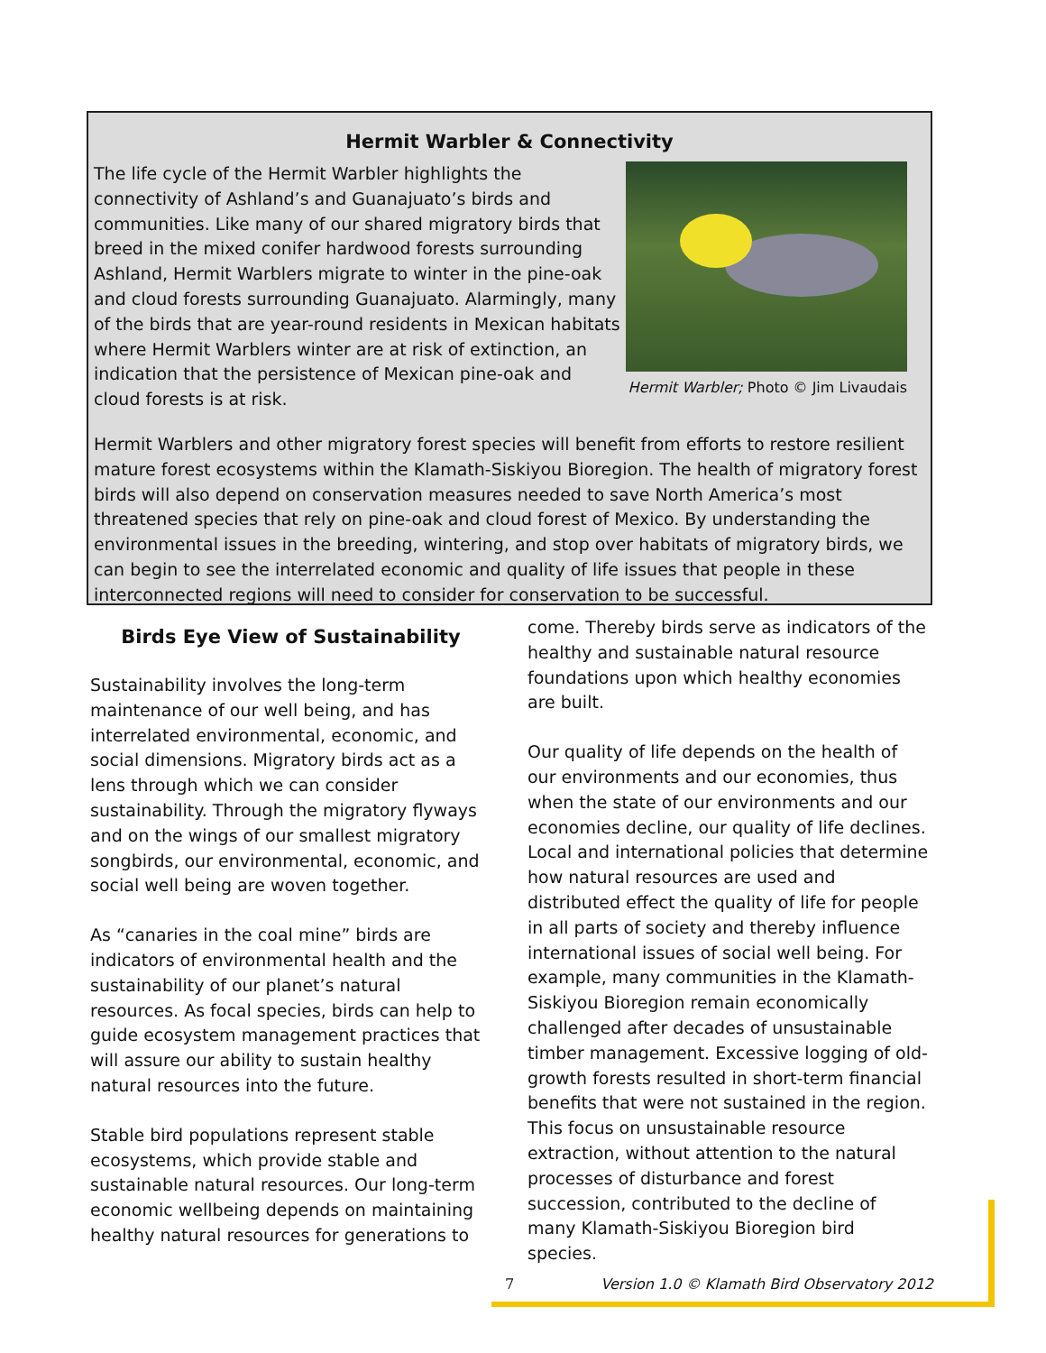Hermit Warbler & Connectivity
The life cycle of the Hermit Warbler highlights the connectivity of Ashland’s and Guanajuato’s birds and communities. Like many of our shared migratory birds that breed in the mixed conifer hardwood forests surrounding Ashland, Hermit Warblers migrate to winter in the pine-oak and cloud forests surrounding Guanajuato. Alarmingly, many of the birds that are year-round residents in Mexican habitats where Hermit Warblers winter are at risk of extinction, an indication that the persistence of Mexican pine-oak and cloud forests is at risk.
Hermit Warbler; Photo © Jim Livaudais
Hermit Warblers and other migratory forest species will benefit from efforts to restore resilient mature forest ecosystems within the Klamath-Siskiyou Bioregion. The health of migratory forest birds will also depend on conservation measures needed to save North America’s most threatened species that rely on pine-oak and cloud forest of Mexico. By understanding the environmental issues in the breeding, wintering, and stop over habitats of migratory birds, we can begin to see the interrelated economic and quality of life issues that people in these interconnected regions will need to consider for conservation to be successful.
Birds Eye View of Sustainability
Sustainability involves the long-term maintenance of our well being, and has interrelated environmental, economic, and social dimensions. Migratory birds act as a lens through which we can consider sustainability. Through the migratory flyways and on the wings of our smallest migratory songbirds, our environmental, economic, and social well being are woven together.
As “canaries in the coal mine” birds are indicators of environmental health and the sustainability of our planet’s natural resources. As focal species, birds can help to guide ecosystem management practices that will assure our ability to sustain healthy natural resources into the future.
Stable bird populations represent stable ecosystems, which provide stable and sustainable natural resources. Our long-term economic wellbeing depends on maintaining healthy natural resources for generations to
come. Thereby birds serve as indicators of the healthy and sustainable natural resource foundations upon which healthy economies are built.
Our quality of life depends on the health of our environments and our economies, thus when the state of our environments and our economies decline, our quality of life declines. Local and international policies that determine how natural resources are used and distributed effect the quality of life for people in all parts of society and thereby influence international issues of social well being. For example, many communities in the Klamath-Siskiyou Bioregion remain economically challenged after decades of unsustainable timber management. Excessive logging of old-growth forests resulted in short-term financial benefits that were not sustained in the region. This focus on unsustainable resource extraction, without attention to the natural processes of disturbance and forest succession, contributed to the decline of many Klamath-Siskiyou Bioregion bird species.
7 Version 1.0 © Klamath Bird Observatory 2012